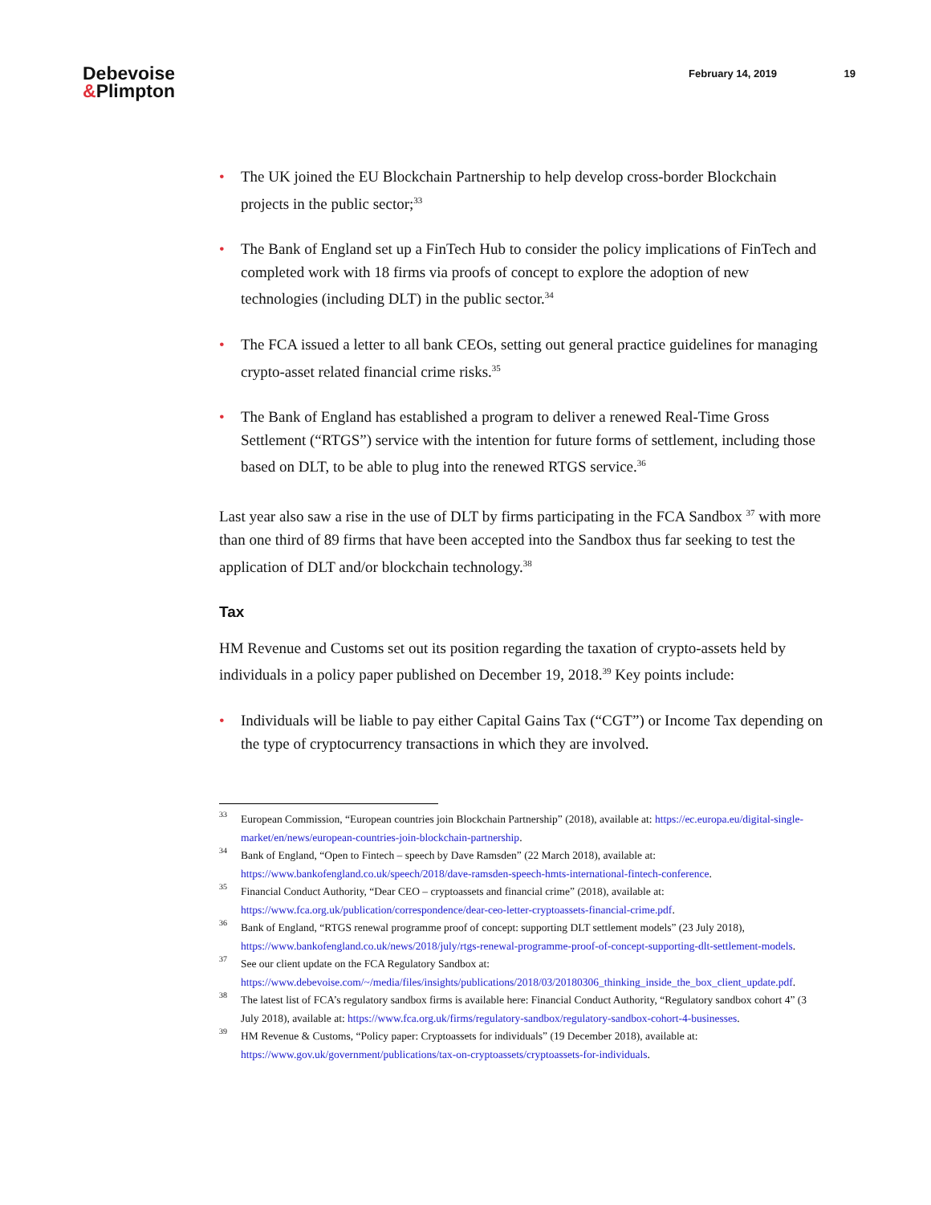Debevoise
&Plimpton
February 14, 2019 19
• The UK joined the EU Blockchain Partnership to help develop cross-border Blockchain projects in the public sector;<sup>33</sup>
• The Bank of England set up a FinTech Hub to consider the policy implications of FinTech and completed work with 18 firms via proofs of concept to explore the adoption of new technologies (including DLT) in the public sector.<sup>34</sup>
• The FCA issued a letter to all bank CEOs, setting out general practice guidelines for managing crypto-asset related financial crime risks.<sup>35</sup>
• The Bank of England has established a program to deliver a renewed Real-Time Gross Settlement (“RTGS”) service with the intention for future forms of settlement, including those based on DLT, to be able to plug into the renewed RTGS service.<sup>36</sup>
Last year also saw a rise in the use of DLT by firms participating in the FCA Sandbox <sup>37</sup> with more than one third of 89 firms that have been accepted into the Sandbox thus far seeking to test the application of DLT and/or blockchain technology.<sup>38</sup>
Tax
HM Revenue and Customs set out its position regarding the taxation of crypto-assets held by individuals in a policy paper published on December 19, 2018.<sup>39</sup> Key points include:
• Individuals will be liable to pay either Capital Gains Tax (“CGT”) or Income Tax depending on the type of cryptocurrency transactions in which they are involved.
<sup>33</sup> European Commission, “European countries join Blockchain Partnership” (2018), available at: https://ec.europa.eu/digital-single-market/en/news/european-countries-join-blockchain-partnership.
<sup>34</sup> Bank of England, “Open to Fintech – speech by Dave Ramsden” (22 March 2018), available at: https://www.bankofengland.co.uk/speech/2018/dave-ramsden-speech-hmts-international-fintech-conference.
<sup>35</sup> Financial Conduct Authority, “Dear CEO – cryptoassets and financial crime” (2018), available at: https://www.fca.org.uk/publication/correspondence/dear-ceo-letter-cryptoassets-financial-crime.pdf.
<sup>36</sup> Bank of England, “RTGS renewal programme proof of concept: supporting DLT settlement models” (23 July 2018), https://www.bankofengland.co.uk/news/2018/july/rtgs-renewal-programme-proof-of-concept-supporting-dlt-settlement-models.
<sup>37</sup> See our client update on the FCA Regulatory Sandbox at: https://www.debevoise.com/~/media/files/insights/publications/2018/03/20180306_thinking_inside_the_box_client_update.pdf.
<sup>38</sup> The latest list of FCA’s regulatory sandbox firms is available here: Financial Conduct Authority, “Regulatory sandbox cohort 4” (3 July 2018), available at: https://www.fca.org.uk/firms/regulatory-sandbox/regulatory-sandbox-cohort-4-businesses.
<sup>39</sup> HM Revenue & Customs, “Policy paper: Cryptoassets for individuals” (19 December 2018), available at: https://www.gov.uk/government/publications/tax-on-cryptoassets/cryptoassets-for-individuals.